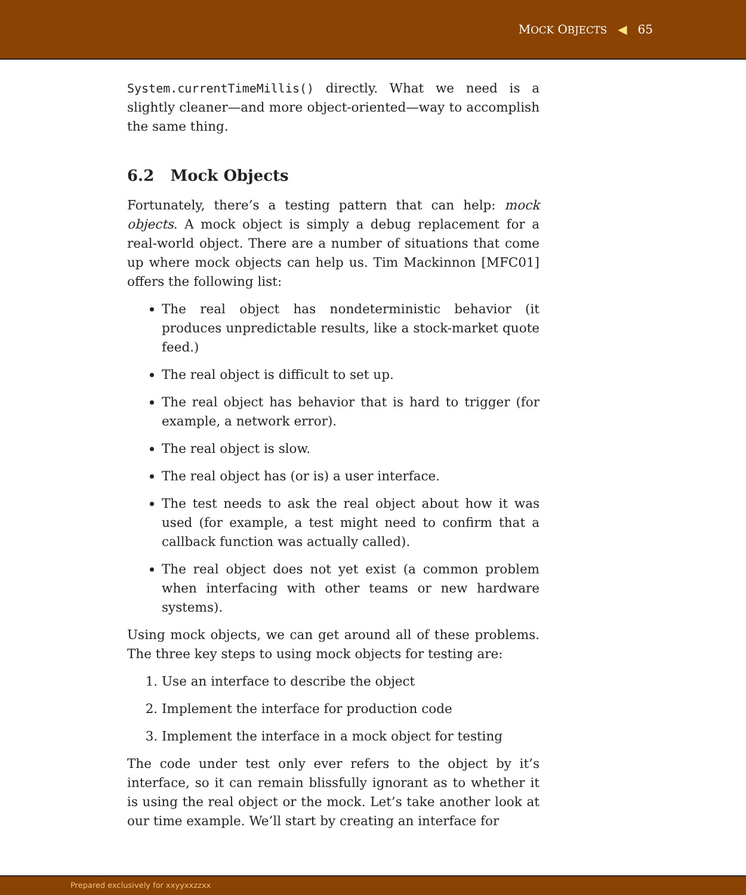MOCK OBJECTS ◀ 65
System.currentTimeMillis() directly. What we need is a slightly cleaner—and more object-oriented—way to accomplish the same thing.
6.2 Mock Objects
Fortunately, there’s a testing pattern that can help: mock objects. A mock object is simply a debug replacement for a real-world object. There are a number of situations that come up where mock objects can help us. Tim Mackinnon [MFC01] offers the following list:
The real object has nondeterministic behavior (it produces unpredictable results, like a stock-market quote feed.)
The real object is difficult to set up.
The real object has behavior that is hard to trigger (for example, a network error).
The real object is slow.
The real object has (or is) a user interface.
The test needs to ask the real object about how it was used (for example, a test might need to confirm that a callback function was actually called).
The real object does not yet exist (a common problem when interfacing with other teams or new hardware systems).
Using mock objects, we can get around all of these problems. The three key steps to using mock objects for testing are:
1. Use an interface to describe the object
2. Implement the interface for production code
3. Implement the interface in a mock object for testing
The code under test only ever refers to the object by it’s interface, so it can remain blissfully ignorant as to whether it is using the real object or the mock. Let’s take another look at our time example. We’ll start by creating an interface for
Prepared exclusively for xxyyxxzzxx